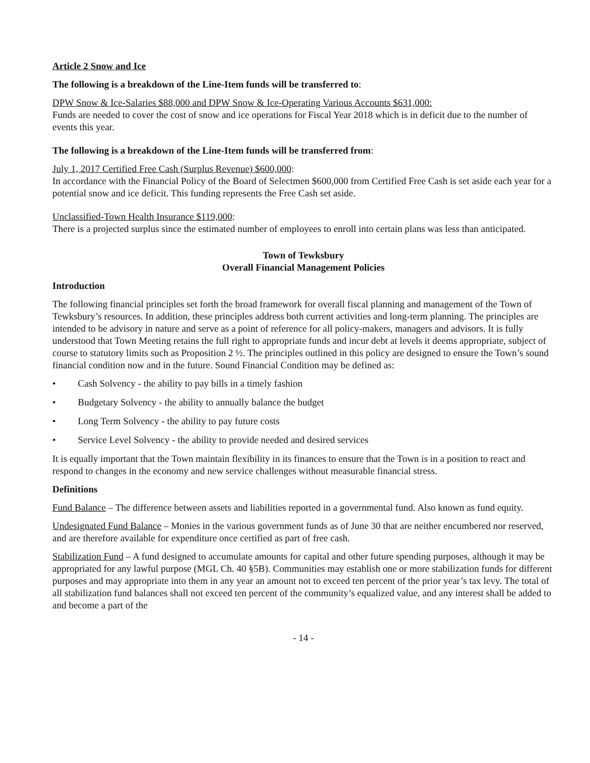Article 2 Snow and Ice
The following is a breakdown of the Line-Item funds will be transferred to:
DPW Snow & Ice-Salaries $88,000 and DPW Snow & Ice-Operating Various Accounts $631,000:
Funds are needed to cover the cost of snow and ice operations for Fiscal Year 2018 which is in deficit due to the number of events this year.
The following is a breakdown of the Line-Item funds will be transferred from:
July 1, 2017 Certified Free Cash (Surplus Revenue) $600,000:
In accordance with the Financial Policy of the Board of Selectmen $600,000 from Certified Free Cash is set aside each year for a potential snow and ice deficit. This funding represents the Free Cash set aside.
Unclassified-Town Health Insurance $119,000:
There is a projected surplus since the estimated number of employees to enroll into certain plans was less than anticipated.
Town of Tewksbury
Overall Financial Management Policies
Introduction
The following financial principles set forth the broad framework for overall fiscal planning and management of the Town of Tewksbury’s resources. In addition, these principles address both current activities and long-term planning. The principles are intended to be advisory in nature and serve as a point of reference for all policy-makers, managers and advisors. It is fully understood that Town Meeting retains the full right to appropriate funds and incur debt at levels it deems appropriate, subject of course to statutory limits such as Proposition 2 ½. The principles outlined in this policy are designed to ensure the Town’s sound financial condition now and in the future. Sound Financial Condition may be defined as:
• Cash Solvency - the ability to pay bills in a timely fashion
• Budgetary Solvency - the ability to annually balance the budget
• Long Term Solvency - the ability to pay future costs
• Service Level Solvency - the ability to provide needed and desired services
It is equally important that the Town maintain flexibility in its finances to ensure that the Town is in a position to react and respond to changes in the economy and new service challenges without measurable financial stress.
Definitions
Fund Balance – The difference between assets and liabilities reported in a governmental fund. Also known as fund equity.
Undesignated Fund Balance – Monies in the various government funds as of June 30 that are neither encumbered nor reserved, and are therefore available for expenditure once certified as part of free cash.
Stabilization Fund – A fund designed to accumulate amounts for capital and other future spending purposes, although it may be appropriated for any lawful purpose (MGL Ch. 40 §5B). Communities may establish one or more stabilization funds for different purposes and may appropriate into them in any year an amount not to exceed ten percent of the prior year’s tax levy. The total of all stabilization fund balances shall not exceed ten percent of the community’s equalized value, and any interest shall be added to and become a part of the
- 14 -